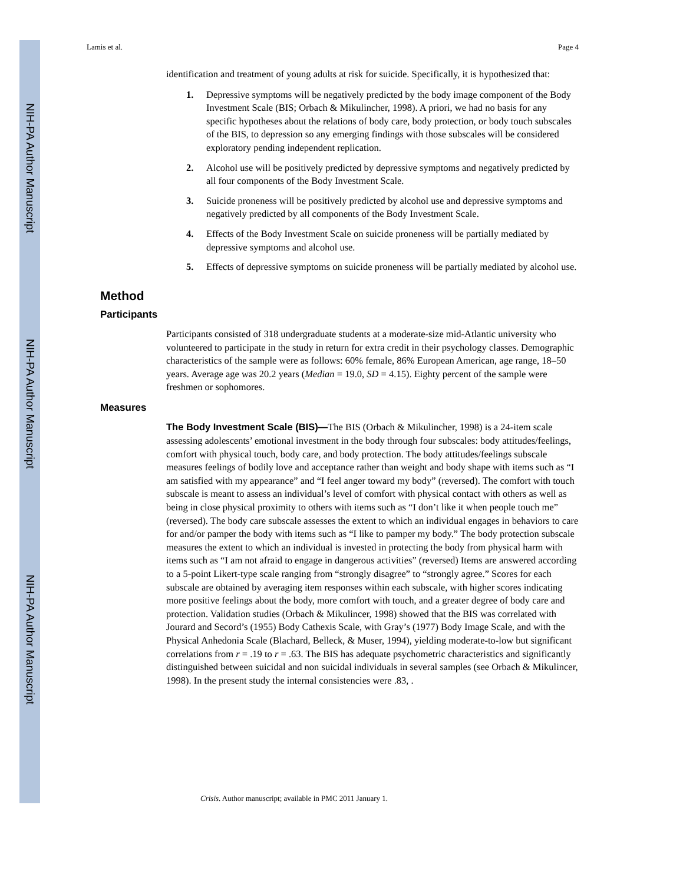NIH-PA Author Manuscript
NIH-PA Author Manuscript
NIH-PA Author Manuscript
Lamis et al. Page 4
identification and treatment of young adults at risk for suicide. Specifically, it is hypothesized that:
1. Depressive symptoms will be negatively predicted by the body image component of the Body Investment Scale (BIS; Orbach & Mikulincher, 1998). A priori, we had no basis for any specific hypotheses about the relations of body care, body protection, or body touch subscales of the BIS, to depression so any emerging findings with those subscales will be considered exploratory pending independent replication.
2. Alcohol use will be positively predicted by depressive symptoms and negatively predicted by all four components of the Body Investment Scale.
3. Suicide proneness will be positively predicted by alcohol use and depressive symptoms and negatively predicted by all components of the Body Investment Scale.
4. Effects of the Body Investment Scale on suicide proneness will be partially mediated by depressive symptoms and alcohol use.
5. Effects of depressive symptoms on suicide proneness will be partially mediated by alcohol use.
Method
Participants
Participants consisted of 318 undergraduate students at a moderate-size mid-Atlantic university who volunteered to participate in the study in return for extra credit in their psychology classes. Demographic characteristics of the sample were as follows: 60% female, 86% European American, age range, 18–50 years. Average age was 20.2 years (Median = 19.0, SD = 4.15). Eighty percent of the sample were freshmen or sophomores.
Measures
The Body Investment Scale (BIS)—The BIS (Orbach & Mikulincher, 1998) is a 24-item scale assessing adolescents’ emotional investment in the body through four subscales: body attitudes/feelings, comfort with physical touch, body care, and body protection. The body attitudes/feelings subscale measures feelings of bodily love and acceptance rather than weight and body shape with items such as “I am satisfied with my appearance” and “I feel anger toward my body” (reversed). The comfort with touch subscale is meant to assess an individual’s level of comfort with physical contact with others as well as being in close physical proximity to others with items such as “I don’t like it when people touch me” (reversed). The body care subscale assesses the extent to which an individual engages in behaviors to care for and/or pamper the body with items such as “I like to pamper my body.” The body protection subscale measures the extent to which an individual is invested in protecting the body from physical harm with items such as “I am not afraid to engage in dangerous activities” (reversed) Items are answered according to a 5-point Likert-type scale ranging from “strongly disagree” to “strongly agree.” Scores for each subscale are obtained by averaging item responses within each subscale, with higher scores indicating more positive feelings about the body, more comfort with touch, and a greater degree of body care and protection. Validation studies (Orbach & Mikulincer, 1998) showed that the BIS was correlated with Jourard and Secord’s (1955) Body Cathexis Scale, with Gray’s (1977) Body Image Scale, and with the Physical Anhedonia Scale (Blachard, Belleck, & Muser, 1994), yielding moderate-to-low but significant correlations from r = .19 to r = .63. The BIS has adequate psychometric characteristics and significantly distinguished between suicidal and non suicidal individuals in several samples (see Orbach & Mikulincer, 1998). In the present study the internal consistencies were .83, .
Crisis. Author manuscript; available in PMC 2011 January 1.